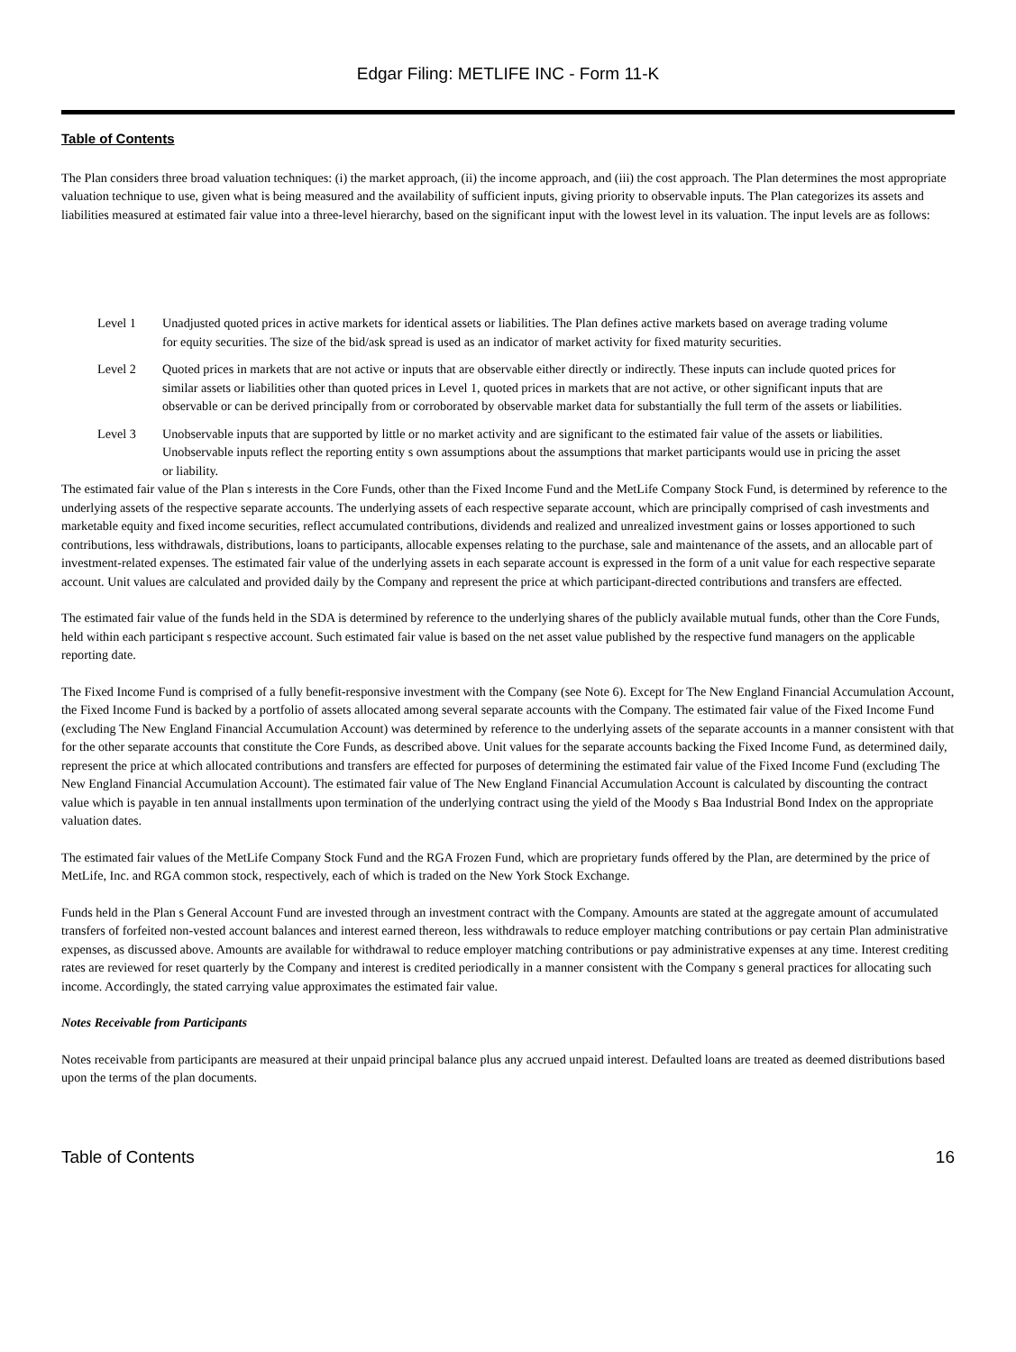Edgar Filing: METLIFE INC - Form 11-K
Table of Contents
The Plan considers three broad valuation techniques: (i) the market approach, (ii) the income approach, and (iii) the cost approach. The Plan determines the most appropriate valuation technique to use, given what is being measured and the availability of sufficient inputs, giving priority to observable inputs. The Plan categorizes its assets and liabilities measured at estimated fair value into a three-level hierarchy, based on the significant input with the lowest level in its valuation. The input levels are as follows:
Level 1 Unadjusted quoted prices in active markets for identical assets or liabilities. The Plan defines active markets based on average trading volume for equity securities. The size of the bid/ask spread is used as an indicator of market activity for fixed maturity securities.
Level 2 Quoted prices in markets that are not active or inputs that are observable either directly or indirectly. These inputs can include quoted prices for similar assets or liabilities other than quoted prices in Level 1, quoted prices in markets that are not active, or other significant inputs that are observable or can be derived principally from or corroborated by observable market data for substantially the full term of the assets or liabilities.
Level 3 Unobservable inputs that are supported by little or no market activity and are significant to the estimated fair value of the assets or liabilities. Unobservable inputs reflect the reporting entity s own assumptions about the assumptions that market participants would use in pricing the asset or liability.
The estimated fair value of the Plan s interests in the Core Funds, other than the Fixed Income Fund and the MetLife Company Stock Fund, is determined by reference to the underlying assets of the respective separate accounts. The underlying assets of each respective separate account, which are principally comprised of cash investments and marketable equity and fixed income securities, reflect accumulated contributions, dividends and realized and unrealized investment gains or losses apportioned to such contributions, less withdrawals, distributions, loans to participants, allocable expenses relating to the purchase, sale and maintenance of the assets, and an allocable part of investment-related expenses. The estimated fair value of the underlying assets in each separate account is expressed in the form of a unit value for each respective separate account. Unit values are calculated and provided daily by the Company and represent the price at which participant-directed contributions and transfers are effected.
The estimated fair value of the funds held in the SDA is determined by reference to the underlying shares of the publicly available mutual funds, other than the Core Funds, held within each participant s respective account. Such estimated fair value is based on the net asset value published by the respective fund managers on the applicable reporting date.
The Fixed Income Fund is comprised of a fully benefit-responsive investment with the Company (see Note 6). Except for The New England Financial Accumulation Account, the Fixed Income Fund is backed by a portfolio of assets allocated among several separate accounts with the Company. The estimated fair value of the Fixed Income Fund (excluding The New England Financial Accumulation Account) was determined by reference to the underlying assets of the separate accounts in a manner consistent with that for the other separate accounts that constitute the Core Funds, as described above. Unit values for the separate accounts backing the Fixed Income Fund, as determined daily, represent the price at which allocated contributions and transfers are effected for purposes of determining the estimated fair value of the Fixed Income Fund (excluding The New England Financial Accumulation Account). The estimated fair value of The New England Financial Accumulation Account is calculated by discounting the contract value which is payable in ten annual installments upon termination of the underlying contract using the yield of the Moody s Baa Industrial Bond Index on the appropriate valuation dates.
The estimated fair values of the MetLife Company Stock Fund and the RGA Frozen Fund, which are proprietary funds offered by the Plan, are determined by the price of MetLife, Inc. and RGA common stock, respectively, each of which is traded on the New York Stock Exchange.
Funds held in the Plan s General Account Fund are invested through an investment contract with the Company. Amounts are stated at the aggregate amount of accumulated transfers of forfeited non-vested account balances and interest earned thereon, less withdrawals to reduce employer matching contributions or pay certain Plan administrative expenses, as discussed above. Amounts are available for withdrawal to reduce employer matching contributions or pay administrative expenses at any time. Interest crediting rates are reviewed for reset quarterly by the Company and interest is credited periodically in a manner consistent with the Company s general practices for allocating such income. Accordingly, the stated carrying value approximates the estimated fair value.
Notes Receivable from Participants
Notes receivable from participants are measured at their unpaid principal balance plus any accrued unpaid interest. Defaulted loans are treated as deemed distributions based upon the terms of the plan documents.
Table of Contents 16